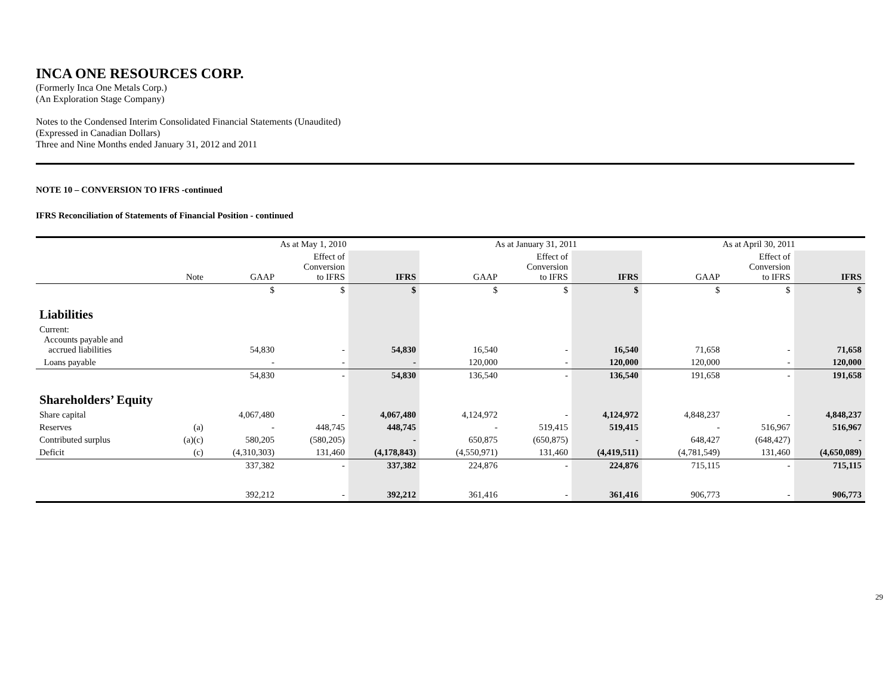INCA ONE RESOURCES CORP.
(Formerly Inca One Metals Corp.)
(An Exploration Stage Company)
Notes to the Condensed Interim Consolidated Financial Statements (Unaudited)
(Expressed in Canadian Dollars)
Three and Nine Months ended January 31, 2012 and 2011
NOTE 10 – CONVERSION TO IFRS -continued
IFRS Reconciliation of Statements of Financial Position - continued
| | | As at May 1, 2010 | | | | As at January 31, 2011 | | | | As at April 30, 2011 | | |
| --- | --- | --- | --- | --- | --- | --- | --- | --- | --- | --- | --- | --- |
| | Note | GAAP | Effect of Conversion to IFRS | IFRS | | GAAP | Effect of Conversion to IFRS | IFRS | | GAAP | Effect of Conversion to IFRS | IFRS |
| | | $ | $ | $ | | $ | $ | $ | | $ | $ | $ |
| Liabilities | | | | | | | | | | | | |
| Current: Accounts payable and accrued liabilities | | 54,830 | - | 54,830 | | 16,540 | - | 16,540 | | 71,658 | - | 71,658 |
| Loans payable | | - | - | - | | 120,000 | - | 120,000 | | 120,000 | - | 120,000 |
| | | 54,830 | - | 54,830 | | 136,540 | - | 136,540 | | 191,658 | - | 191,658 |
| Shareholders’ Equity | | | | | | | | | | | | |
| Share capital | | 4,067,480 | - | 4,067,480 | | 4,124,972 | - | 4,124,972 | | 4,848,237 | - | 4,848,237 |
| Reserves | (a) | - | 448,745 | 448,745 | | - | 519,415 | 519,415 | | - | 516,967 | 516,967 |
| Contributed surplus | (a)(c) | 580,205 | (580,205) | - | | 650,875 | (650,875) | - | | 648,427 | (648,427) | - |
| Deficit | (c) | (4,310,303) | 131,460 | (4,178,843) | | (4,550,971) | 131,460 | (4,419,511) | | (4,781,549) | 131,460 | (4,650,089) |
| | | 337,382 | - | 337,382 | | 224,876 | - | 224,876 | | 715,115 | - | 715,115 |
| | | 392,212 | - | 392,212 | | 361,416 | - | 361,416 | | 906,773 | - | 906,773 |
29